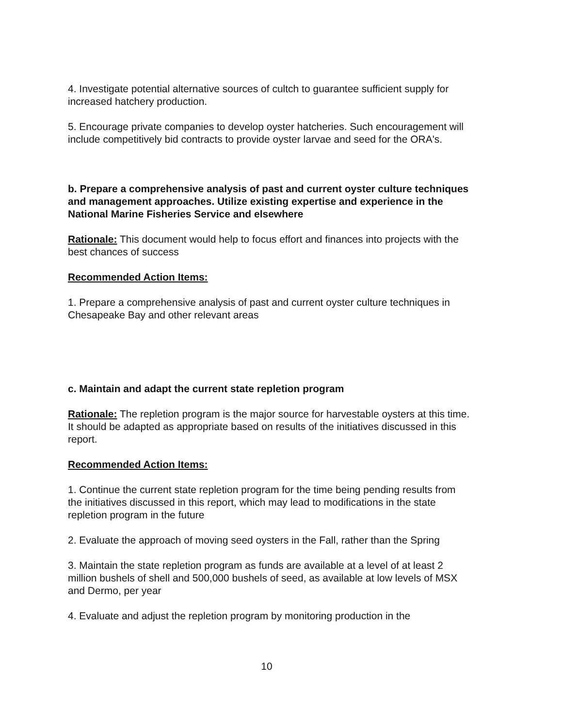4. Investigate potential alternative sources of cultch to guarantee sufficient supply for increased hatchery production.
5. Encourage private companies to develop oyster hatcheries. Such encouragement will include competitively bid contracts to provide oyster larvae and seed for the ORA's.
b. Prepare a comprehensive analysis of past and current oyster culture techniques and management approaches. Utilize existing expertise and experience in the National Marine Fisheries Service and elsewhere
Rationale: This document would help to focus effort and finances into projects with the best chances of success
Recommended Action Items:
1. Prepare a comprehensive analysis of past and current oyster culture techniques in Chesapeake Bay and other relevant areas
c. Maintain and adapt the current state repletion program
Rationale: The repletion program is the major source for harvestable oysters at this time. It should be adapted as appropriate based on results of the initiatives discussed in this report.
Recommended Action Items:
1. Continue the current state repletion program for the time being pending results from the initiatives discussed in this report, which may lead to modifications in the state repletion program in the future
2. Evaluate the approach of moving seed oysters in the Fall, rather than the Spring
3. Maintain the state repletion program as funds are available at a level of at least 2 million bushels of shell and 500,000 bushels of seed, as available at low levels of MSX and Dermo, per year
4. Evaluate and adjust the repletion program by monitoring production in the
10